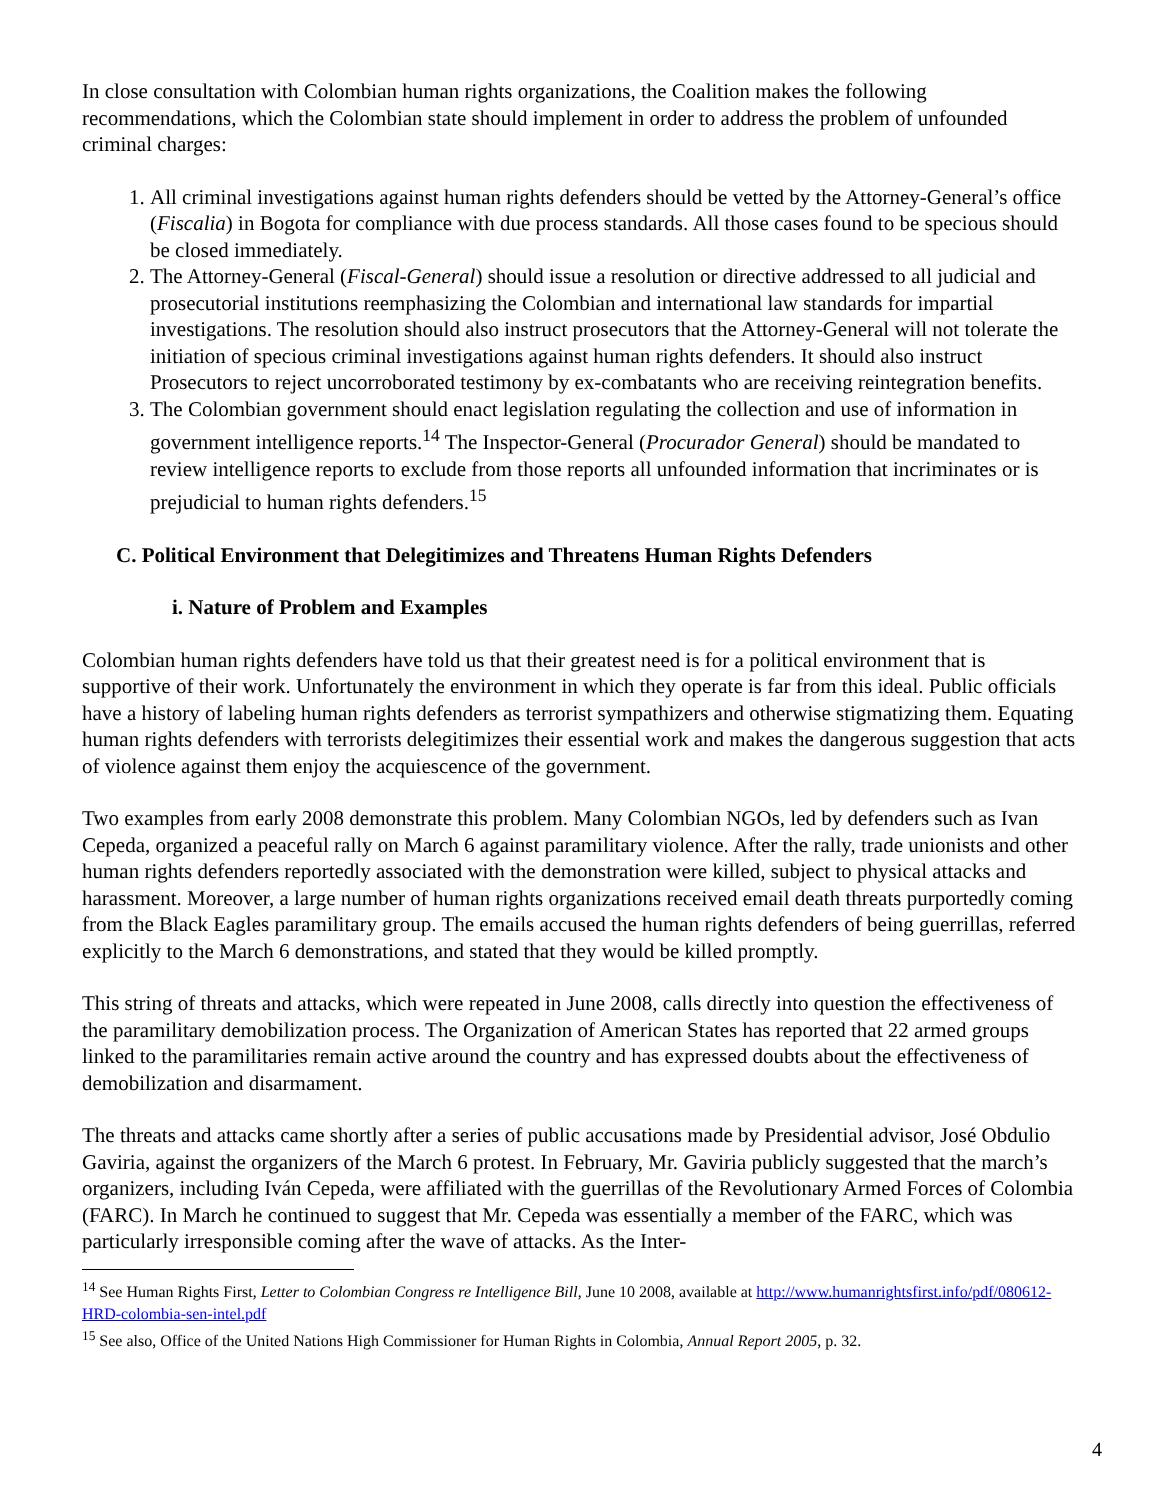In close consultation with Colombian human rights organizations, the Coalition makes the following recommendations, which the Colombian state should implement in order to address the problem of unfounded criminal charges:
1. All criminal investigations against human rights defenders should be vetted by the Attorney-General’s office (Fiscalia) in Bogota for compliance with due process standards. All those cases found to be specious should be closed immediately.
2. The Attorney-General (Fiscal-General) should issue a resolution or directive addressed to all judicial and prosecutorial institutions reemphasizing the Colombian and international law standards for impartial investigations. The resolution should also instruct prosecutors that the Attorney-General will not tolerate the initiation of specious criminal investigations against human rights defenders. It should also instruct Prosecutors to reject uncorroborated testimony by ex-combatants who are receiving reintegration benefits.
3. The Colombian government should enact legislation regulating the collection and use of information in government intelligence reports.<sup>14</sup> The Inspector-General (Procurador General) should be mandated to review intelligence reports to exclude from those reports all unfounded information that incriminates or is prejudicial to human rights defenders.<sup>15</sup>
C. Political Environment that Delegitimizes and Threatens Human Rights Defenders
i. Nature of Problem and Examples
Colombian human rights defenders have told us that their greatest need is for a political environment that is supportive of their work. Unfortunately the environment in which they operate is far from this ideal. Public officials have a history of labeling human rights defenders as terrorist sympathizers and otherwise stigmatizing them. Equating human rights defenders with terrorists delegitimizes their essential work and makes the dangerous suggestion that acts of violence against them enjoy the acquiescence of the government.
Two examples from early 2008 demonstrate this problem. Many Colombian NGOs, led by defenders such as Ivan Cepeda, organized a peaceful rally on March 6 against paramilitary violence. After the rally, trade unionists and other human rights defenders reportedly associated with the demonstration were killed, subject to physical attacks and harassment. Moreover, a large number of human rights organizations received email death threats purportedly coming from the Black Eagles paramilitary group. The emails accused the human rights defenders of being guerrillas, referred explicitly to the March 6 demonstrations, and stated that they would be killed promptly.
This string of threats and attacks, which were repeated in June 2008, calls directly into question the effectiveness of the paramilitary demobilization process. The Organization of American States has reported that 22 armed groups linked to the paramilitaries remain active around the country and has expressed doubts about the effectiveness of demobilization and disarmament.
The threats and attacks came shortly after a series of public accusations made by Presidential advisor, José Obdulio Gaviria, against the organizers of the March 6 protest. In February, Mr. Gaviria publicly suggested that the march’s organizers, including Iván Cepeda, were affiliated with the guerrillas of the Revolutionary Armed Forces of Colombia (FARC). In March he continued to suggest that Mr. Cepeda was essentially a member of the FARC, which was particularly irresponsible coming after the wave of attacks. As the Inter-
<sup>14</sup> See Human Rights First, Letter to Colombian Congress re Intelligence Bill, June 10 2008, available at http://www.humanrightsfirst.info/pdf/080612-HRD-colombia-sen-intel.pdf
<sup>15</sup> See also, Office of the United Nations High Commissioner for Human Rights in Colombia, Annual Report 2005, p. 32.
4